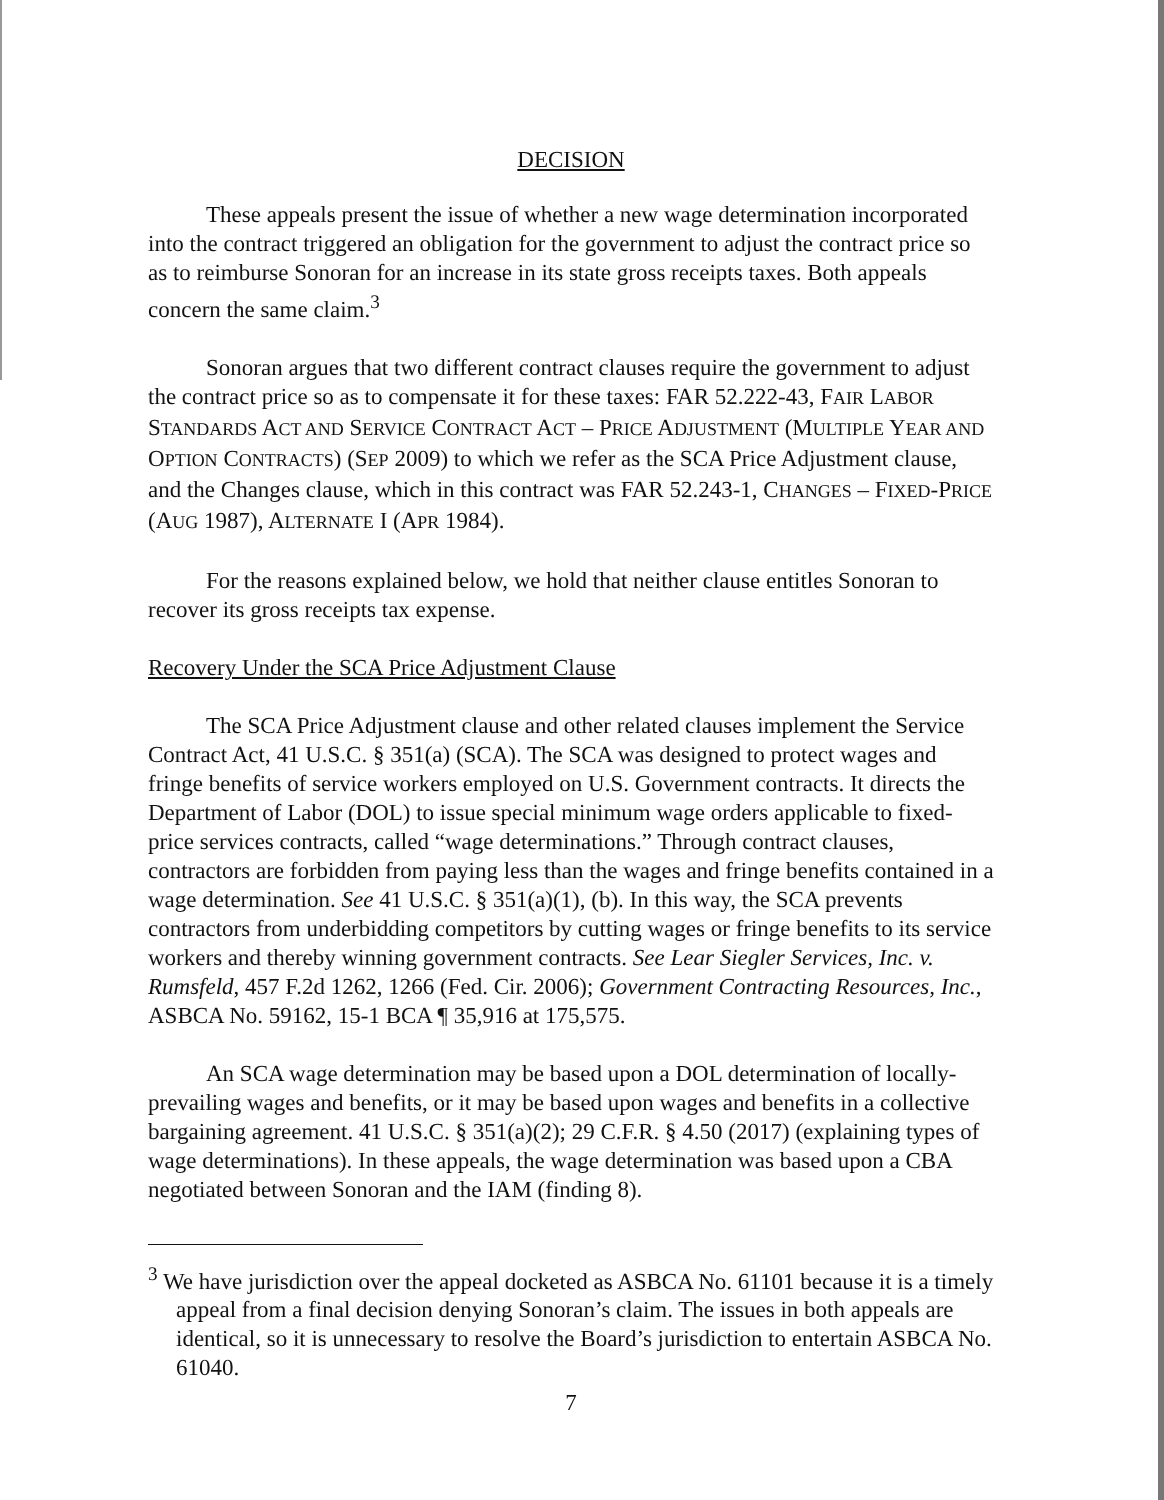DECISION
These appeals present the issue of whether a new wage determination incorporated into the contract triggered an obligation for the government to adjust the contract price so as to reimburse Sonoran for an increase in its state gross receipts taxes. Both appeals concern the same claim.<sup>3</sup>
Sonoran argues that two different contract clauses require the government to adjust the contract price so as to compensate it for these taxes: FAR 52.222-43, FAIR LABOR STANDARDS ACT AND SERVICE CONTRACT ACT – PRICE ADJUSTMENT (MULTIPLE YEAR AND OPTION CONTRACTS) (SEP 2009) to which we refer as the SCA Price Adjustment clause, and the Changes clause, which in this contract was FAR 52.243-1, CHANGES – FIXED-PRICE (AUG 1987), ALTERNATE I (APR 1984).
For the reasons explained below, we hold that neither clause entitles Sonoran to recover its gross receipts tax expense.
Recovery Under the SCA Price Adjustment Clause
The SCA Price Adjustment clause and other related clauses implement the Service Contract Act, 41 U.S.C. § 351(a) (SCA). The SCA was designed to protect wages and fringe benefits of service workers employed on U.S. Government contracts. It directs the Department of Labor (DOL) to issue special minimum wage orders applicable to fixed-price services contracts, called “wage determinations.” Through contract clauses, contractors are forbidden from paying less than the wages and fringe benefits contained in a wage determination. See 41 U.S.C. § 351(a)(1), (b). In this way, the SCA prevents contractors from underbidding competitors by cutting wages or fringe benefits to its service workers and thereby winning government contracts. See Lear Siegler Services, Inc. v. Rumsfeld, 457 F.2d 1262, 1266 (Fed. Cir. 2006); Government Contracting Resources, Inc., ASBCA No. 59162, 15-1 BCA ¶ 35,916 at 175,575.
An SCA wage determination may be based upon a DOL determination of locally-prevailing wages and benefits, or it may be based upon wages and benefits in a collective bargaining agreement. 41 U.S.C. § 351(a)(2); 29 C.F.R. § 4.50 (2017) (explaining types of wage determinations). In these appeals, the wage determination was based upon a CBA negotiated between Sonoran and the IAM (finding 8).
<sup>3</sup> We have jurisdiction over the appeal docketed as ASBCA No. 61101 because it is a timely appeal from a final decision denying Sonoran’s claim. The issues in both appeals are identical, so it is unnecessary to resolve the Board’s jurisdiction to entertain ASBCA No. 61040.
7